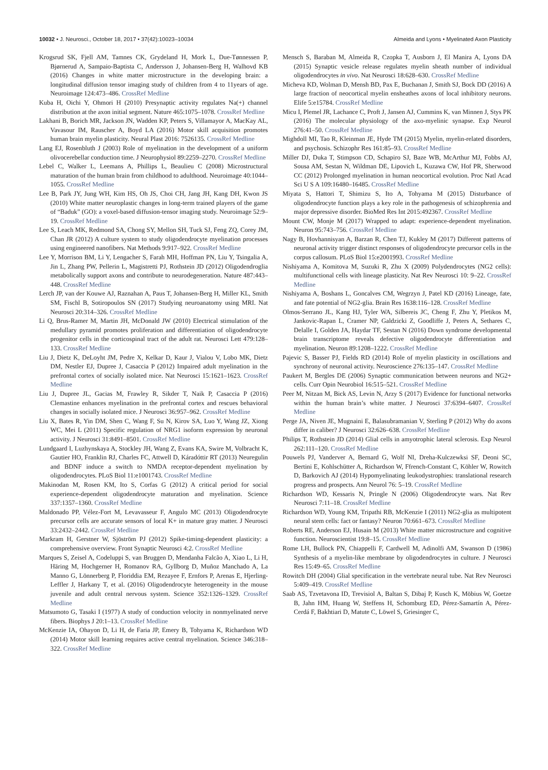10032 • J. Neurosci., October 18, 2017 • 37(42):10023–10034 Almeida and Lyons • Myelinated Axon Plasticity
Krogsrud SK, Fjell AM, Tamnes CK, Grydeland H, Mork L, Due-Tønnessen P, Bjørnerud A, Sampaio-Baptista C, Andersson J, Johansen-Berg H, Walhovd KB (2016) Changes in white matter microstructure in the developing brain: a longitudinal diffusion tensor imaging study of children from 4 to 11years of age. Neuroimage 124:473–486. CrossRef Medline
Kuba H, Oichi Y, Ohmori H (2010) Presynaptic activity regulates Na(+) channel distribution at the axon initial segment. Nature 465:1075–1078. CrossRef Medline
Lakhani B, Borich MR, Jackson JN, Wadden KP, Peters S, Villamayor A, MacKay AL, Vavasour IM, Rauscher A, Boyd LA (2016) Motor skill acquisition promotes human brain myelin plasticity. Neural Plast 2016: 7526135. CrossRef Medline
Lang EJ, Rosenbluth J (2003) Role of myelination in the development of a uniform olivocerebellar conduction time. J Neurophysiol 89:2259–2270. CrossRef Medline
Lebel C, Walker L, Leemans A, Phillips L, Beaulieu C (2008) Microstructural maturation of the human brain from childhood to adulthood. Neuroimage 40:1044–1055. CrossRef Medline
Lee B, Park JY, Jung WH, Kim HS, Oh JS, Choi CH, Jang JH, Kang DH, Kwon JS (2010) White matter neuroplastic changes in long-term trained players of the game of “Baduk” (GO): a voxel-based diffusion-tensor imaging study. Neuroimage 52:9–19. CrossRef Medline
Lee S, Leach MK, Redmond SA, Chong SY, Mellon SH, Tuck SJ, Feng ZQ, Corey JM, Chan JR (2012) A culture system to study oligodendrocyte myelination processes using engineered nanofibers. Nat Methods 9:917–922. CrossRef Medline
Lee Y, Morrison BM, Li Y, Lengacher S, Farah MH, Hoffman PN, Liu Y, Tsingalia A, Jin L, Zhang PW, Pellerin L, Magistretti PJ, Rothstein JD (2012) Oligodendroglia metabolically support axons and contribute to neurodegeneration. Nature 487:443–448. CrossRef Medline
Lerch JP, van der Kouwe AJ, Raznahan A, Paus T, Johansen-Berg H, Miller KL, Smith SM, Fischl B, Sotiropoulos SN (2017) Studying neuroanatomy using MRI. Nat Neurosci 20:314–326. CrossRef Medline
Li Q, Brus-Ramer M, Martin JH, McDonald JW (2010) Electrical stimulation of the medullary pyramid promotes proliferation and differentiation of oligodendrocyte progenitor cells in the corticospinal tract of the adult rat. Neurosci Lett 479:128–133. CrossRef Medline
Liu J, Dietz K, DeLoyht JM, Pedre X, Kelkar D, Kaur J, Vialou V, Lobo MK, Dietz DM, Nestler EJ, Dupree J, Casaccia P (2012) Impaired adult myelination in the prefrontal cortex of socially isolated mice. Nat Neurosci 15:1621–1623. CrossRef Medline
Liu J, Dupree JL, Gacias M, Frawley R, Sikder T, Naik P, Casaccia P (2016) Clemastine enhances myelination in the prefrontal cortex and rescues behavioral changes in socially isolated mice. J Neurosci 36:957–962. CrossRef Medline
Liu X, Bates R, Yin DM, Shen C, Wang F, Su N, Kirov SA, Luo Y, Wang JZ, Xiong WC, Mei L (2011) Specific regulation of NRG1 isoform expression by neuronal activity. J Neurosci 31:8491–8501. CrossRef Medline
Lundgaard I, Luzhynskaya A, Stockley JH, Wang Z, Evans KA, Swire M, Volbracht K, Gautier HO, Franklin RJ, Charles FC, Attwell D, Káradóttir RT (2013) Neuregulin and BDNF induce a switch to NMDA receptor-dependent myelination by oligodendrocytes. PLoS Biol 11:e1001743. CrossRef Medline
Makinodan M, Rosen KM, Ito S, Corfas G (2012) A critical period for social experience-dependent oligodendrocyte maturation and myelination. Science 337:1357–1360. CrossRef Medline
Maldonado PP, Vélez-Fort M, Levavasseur F, Angulo MC (2013) Oligodendrocyte precursor cells are accurate sensors of local K+ in mature gray matter. J Neurosci 33:2432–2442. CrossRef Medline
Markram H, Gerstner W, Sjöström PJ (2012) Spike-timing-dependent plasticity: a comprehensive overview. Front Synaptic Neurosci 4:2. CrossRef Medline
Marques S, Zeisel A, Codeluppi S, van Bruggen D, Mendanha Falcão A, Xiao L, Li H, Häring M, Hochgerner H, Romanov RA, Gyllborg D, Muñoz Manchado A, La Manno G, Lönnerberg P, Floriddia EM, Rezayee F, Ernfors P, Arenas E, Hjerling-Leffler J, Harkany T, et al. (2016) Oligodendrocyte heterogeneity in the mouse juvenile and adult central nervous system. Science 352:1326–1329. CrossRef Medline
Matsumoto G, Tasaki I (1977) A study of conduction velocity in nonmyelinated nerve fibers. Biophys J 20:1–13. CrossRef Medline
McKenzie IA, Ohayon D, Li H, de Faria JP, Emery B, Tohyama K, Richardson WD (2014) Motor skill learning requires active central myelination. Science 346:318–322. CrossRef Medline
Mensch S, Baraban M, Almeida R, Czopka T, Ausborn J, El Manira A, Lyons DA (2015) Synaptic vesicle release regulates myelin sheath number of individual oligodendrocytes in vivo. Nat Neurosci 18:628–630. CrossRef Medline
Micheva KD, Wolman D, Mensh BD, Pax E, Buchanan J, Smith SJ, Bock DD (2016) A large fraction of neocortical myelin ensheathes axons of local inhibitory neurons. Elife 5:e15784. CrossRef Medline
Micu I, Plemel JR, Lachance C, Proft J, Jansen AJ, Cummins K, van Minnen J, Stys PK (2016) The molecular physiology of the axo-myelinic synapse. Exp Neurol 276:41–50. CrossRef Medline
Mighdoll MI, Tao R, Kleinman JE, Hyde TM (2015) Myelin, myelin-related disorders, and psychosis. Schizophr Res 161:85–93. CrossRef Medline
Miller DJ, Duka T, Stimpson CD, Schapiro SJ, Baze WB, McArthur MJ, Fobbs AJ, Sousa AM, Sestan N, Wildman DE, Lipovich L, Kuzawa CW, Hof PR, Sherwood CC (2012) Prolonged myelination in human neocortical evolution. Proc Natl Acad Sci U S A 109:16480–16485. CrossRef Medline
Miyata S, Hattori T, Shimizu S, Ito A, Tohyama M (2015) Disturbance of oligodendrocyte function plays a key role in the pathogenesis of schizophrenia and major depressive disorder. BioMed Res Int 2015:492367. CrossRef Medline
Mount CW, Monje M (2017) Wrapped to adapt: experience-dependent myelination. Neuron 95:743–756. CrossRef Medline
Nagy B, Hovhannisyan A, Barzan R, Chen TJ, Kukley M (2017) Different patterns of neuronal activity trigger distinct responses of oligodendrocyte precursor cells in the corpus callosum. PLoS Biol 15:e2001993. CrossRef Medline
Nishiyama A, Komitova M, Suzuki R, Zhu X (2009) Polydendrocytes (NG2 cells): multifunctional cells with lineage plasticity. Nat Rev Neurosci 10: 9–22. CrossRef Medline
Nishiyama A, Boshans L, Goncalves CM, Wegrzyn J, Patel KD (2016) Lineage, fate, and fate potential of NG2-glia. Brain Res 1638:116–128. CrossRef Medline
Olmos-Serrano JL, Kang HJ, Tyler WA, Silbereis JC, Cheng F, Zhu Y, Pletikos M, Jankovic-Rapan L, Cramer NP, Galdzicki Z, Goodliffe J, Peters A, Sethares C, Delalle I, Golden JA, Haydar TF, Sestan N (2016) Down syndrome developmental brain transcriptome reveals defective oligodendrocyte differentiation and myelination. Neuron 89:1208–1222. CrossRef Medline
Pajevic S, Basser PJ, Fields RD (2014) Role of myelin plasticity in oscillations and synchrony of neuronal activity. Neuroscience 276:135–147. CrossRef Medline
Paukert M, Bergles DE (2006) Synaptic communication between neurons and NG2+ cells. Curr Opin Neurobiol 16:515–521. CrossRef Medline
Peer M, Nitzan M, Bick AS, Levin N, Arzy S (2017) Evidence for functional networks within the human brain’s white matter. J Neurosci 37:6394–6407. CrossRef Medline
Perge JA, Niven JE, Mugnaini E, Balasubramanian V, Sterling P (2012) Why do axons differ in caliber? J Neurosci 32:626–638. CrossRef Medline
Philips T, Rothstein JD (2014) Glial cells in amyotrophic lateral sclerosis. Exp Neurol 262:111–120. CrossRef Medline
Pouwels PJ, Vanderver A, Bernard G, Wolf NI, Dreha-Kulczewksi SF, Deoni SC, Bertini E, Kohlschütter A, Richardson W, Ffrench-Constant C, Köhler W, Rowitch D, Barkovich AJ (2014) Hypomyelinating leukodystrophies: translational research progress and prospects. Ann Neurol 76: 5–19. CrossRef Medline
Richardson WD, Kessaris N, Pringle N (2006) Oligodendrocyte wars. Nat Rev Neurosci 7:11–18. CrossRef Medline
Richardson WD, Young KM, Tripathi RB, McKenzie I (2011) NG2-glia as multipotent neural stem cells: fact or fantasy? Neuron 70:661–673. CrossRef Medline
Roberts RE, Anderson EJ, Husain M (2013) White matter microstructure and cognitive function. Neuroscientist 19:8–15. CrossRef Medline
Rome LH, Bullock PN, Chiappelli F, Cardwell M, Adinolfi AM, Swanson D (1986) Synthesis of a myelin-like membrane by oligodendrocytes in culture. J Neurosci Res 15:49–65. CrossRef Medline
Rowitch DH (2004) Glial specification in the vertebrate neural tube. Nat Rev Neurosci 5:409–419. CrossRef Medline
Saab AS, Tzvetavona ID, Trevisiol A, Baltan S, Dibaj P, Kusch K, Möbius W, Goetze B, Jahn HM, Huang W, Steffens H, Schomburg ED, Pérez-Samartín A, Pérez-Cerdá F, Bakhtiari D, Matute C, Löwel S, Griesinger C,